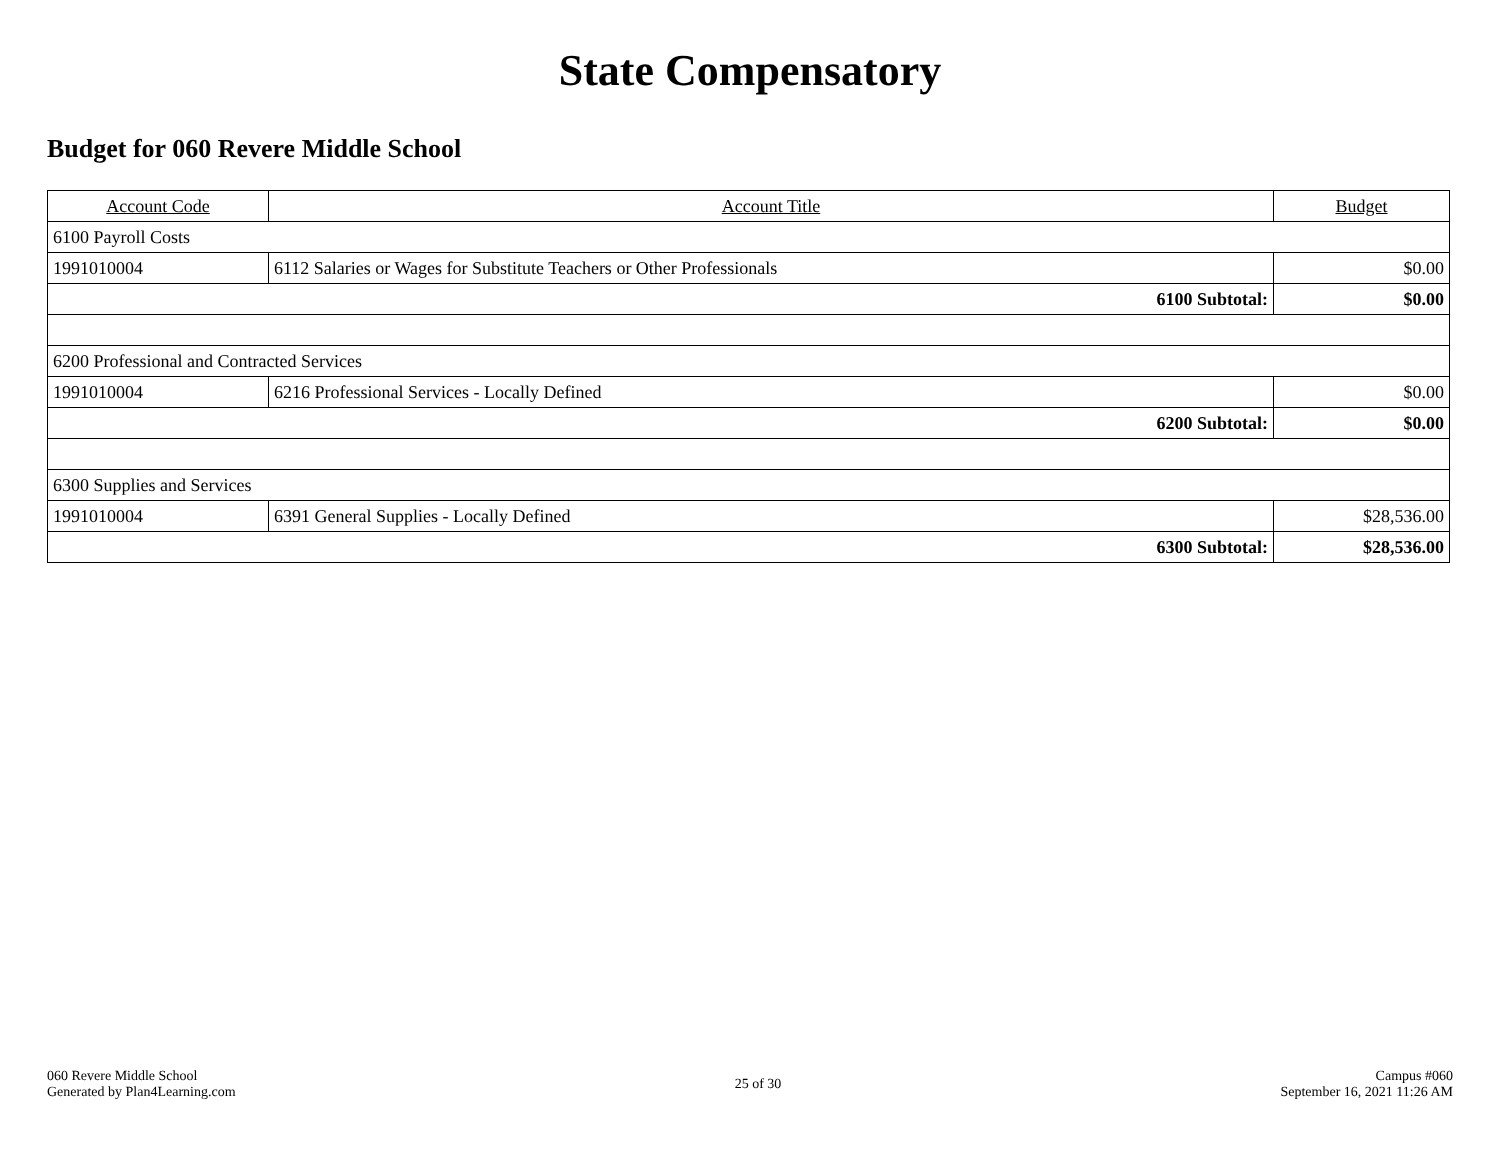State Compensatory
Budget for 060 Revere Middle School
| Account Code | Account Title | Budget |
| --- | --- | --- |
| 6100 Payroll Costs | | |
| 1991010004 | 6112 Salaries or Wages for Substitute Teachers or Other Professionals | $0.00 |
| 6100 Subtotal: | | $0.00 |
| 6200 Professional and Contracted Services | | |
| 1991010004 | 6216 Professional Services - Locally Defined | $0.00 |
| 6200 Subtotal: | | $0.00 |
| 6300 Supplies and Services | | |
| 1991010004 | 6391 General Supplies - Locally Defined | $28,536.00 |
| 6300 Subtotal: | | $28,536.00 |
060 Revere Middle School
Generated by Plan4Learning.com
25 of 30
Campus #060
September 16, 2021 11:26 AM